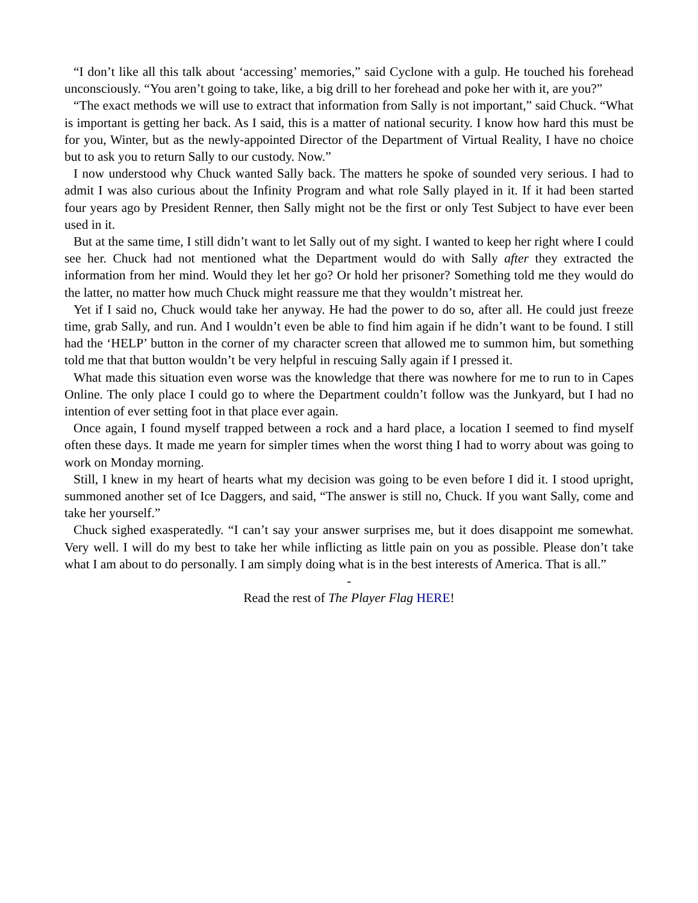“I don’t like all this talk about ‘accessing’ memories,” said Cyclone with a gulp. He touched his forehead unconsciously. “You aren’t going to take, like, a big drill to her forehead and poke her with it, are you?”
“The exact methods we will use to extract that information from Sally is not important,” said Chuck. “What is important is getting her back. As I said, this is a matter of national security. I know how hard this must be for you, Winter, but as the newly-appointed Director of the Department of Virtual Reality, I have no choice but to ask you to return Sally to our custody. Now.”
I now understood why Chuck wanted Sally back. The matters he spoke of sounded very serious. I had to admit I was also curious about the Infinity Program and what role Sally played in it. If it had been started four years ago by President Renner, then Sally might not be the first or only Test Subject to have ever been used in it.
But at the same time, I still didn’t want to let Sally out of my sight. I wanted to keep her right where I could see her. Chuck had not mentioned what the Department would do with Sally after they extracted the information from her mind. Would they let her go? Or hold her prisoner? Something told me they would do the latter, no matter how much Chuck might reassure me that they wouldn’t mistreat her.
Yet if I said no, Chuck would take her anyway. He had the power to do so, after all. He could just freeze time, grab Sally, and run. And I wouldn’t even be able to find him again if he didn’t want to be found. I still had the ‘HELP’ button in the corner of my character screen that allowed me to summon him, but something told me that that button wouldn’t be very helpful in rescuing Sally again if I pressed it.
What made this situation even worse was the knowledge that there was nowhere for me to run to in Capes Online. The only place I could go to where the Department couldn’t follow was the Junkyard, but I had no intention of ever setting foot in that place ever again.
Once again, I found myself trapped between a rock and a hard place, a location I seemed to find myself often these days. It made me yearn for simpler times when the worst thing I had to worry about was going to work on Monday morning.
Still, I knew in my heart of hearts what my decision was going to be even before I did it. I stood upright, summoned another set of Ice Daggers, and said, “The answer is still no, Chuck. If you want Sally, come and take her yourself.”
Chuck sighed exasperatedly. “I can’t say your answer surprises me, but it does disappoint me somewhat. Very well. I will do my best to take her while inflicting as little pain on you as possible. Please don’t take what I am about to do personally. I am simply doing what is in the best interests of America. That is all.”
-
Read the rest of The Player Flag HERE!